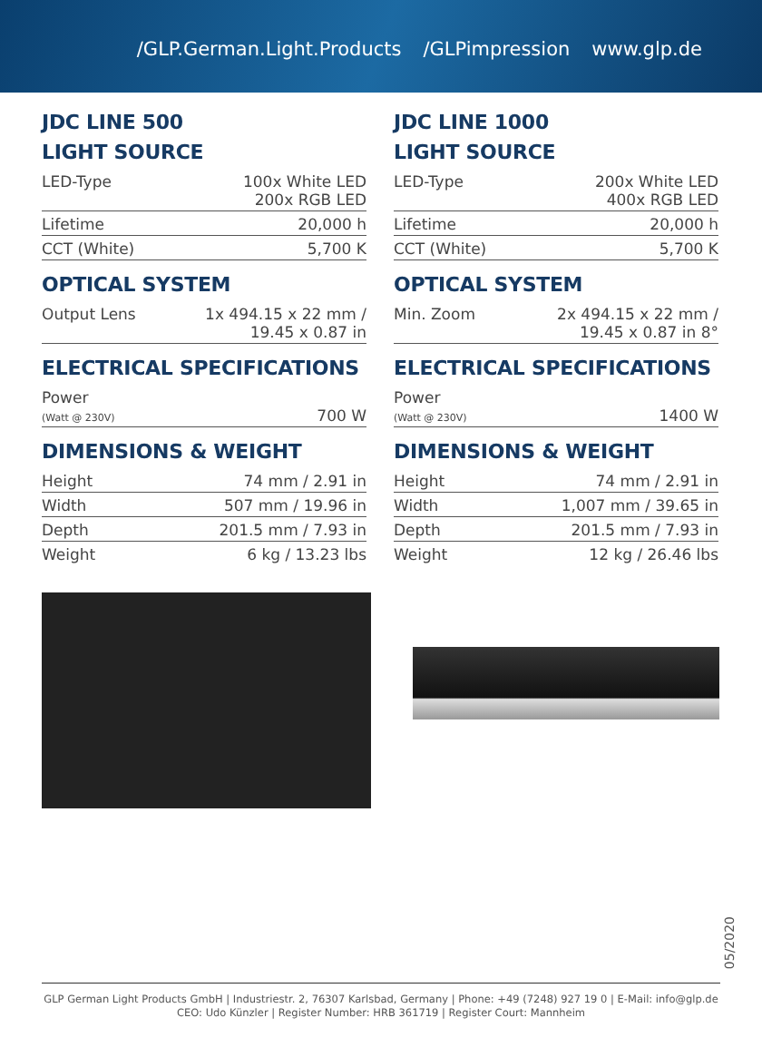/GLP.German.Light.Products /GLPimpression www.glp.de
JDC LINE 500
LIGHT SOURCE
| LED-Type | 100x White LED 200x RGB LED |
| Lifetime | 20,000 h |
| CCT (White) | 5,700 K |
OPTICAL SYSTEM
| Output Lens | 1x 494.15 x 22 mm / 19.45 x 0.87 in |
ELECTRICAL SPECIFICATIONS
| Power (Watt @ 230V) | 700 W |
DIMENSIONS & WEIGHT
| Height | 74 mm / 2.91 in |
| Width | 507 mm / 19.96 in |
| Depth | 201.5 mm / 7.93 in |
| Weight | 6 kg / 13.23 lbs |
JDC LINE 1000
LIGHT SOURCE
| LED-Type | 200x White LED 400x RGB LED |
| Lifetime | 20,000 h |
| CCT (White) | 5,700 K |
OPTICAL SYSTEM
| Min. Zoom | 2x 494.15 x 22 mm / 19.45 x 0.87 in 8° |
ELECTRICAL SPECIFICATIONS
| Power (Watt @ 230V) | 1400 W |
DIMENSIONS & WEIGHT
| Height | 74 mm / 2.91 in |
| Width | 1,007 mm / 39.65 in |
| Depth | 201.5 mm / 7.93 in |
| Weight | 12 kg / 26.46 lbs |
05/2020
GLP German Light Products GmbH | Industriestr. 2, 76307 Karlsbad, Germany | Phone: +49 (7248) 927 19 0 | E-Mail: info@glp.de
CEO: Udo Künzler | Register Number: HRB 361719 | Register Court: Mannheim